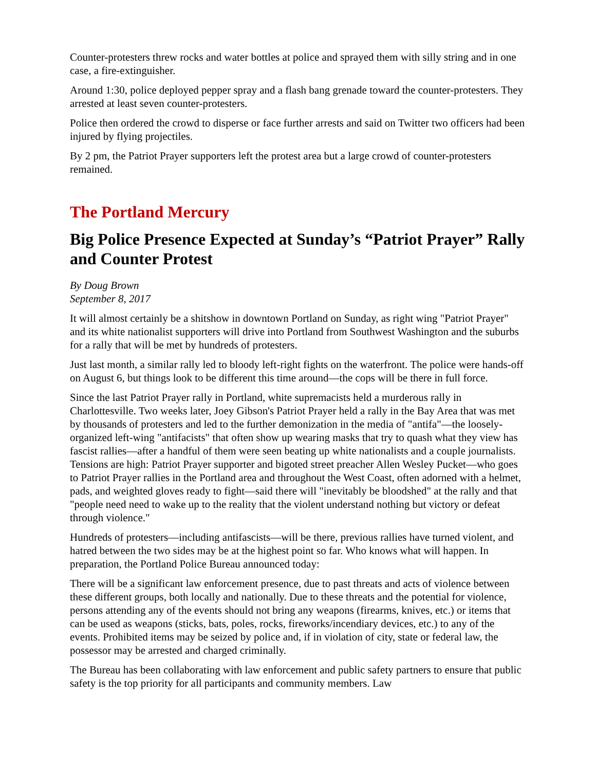Counter-protesters threw rocks and water bottles at police and sprayed them with silly string and in one case, a fire-extinguisher.
Around 1:30, police deployed pepper spray and a flash bang grenade toward the counter-protesters. They arrested at least seven counter-protesters.
Police then ordered the crowd to disperse or face further arrests and said on Twitter two officers had been injured by flying projectiles.
By 2 pm, the Patriot Prayer supporters left the protest area but a large crowd of counter-protesters remained.
The Portland Mercury
Big Police Presence Expected at Sunday’s “Patriot Prayer” Rally and Counter Protest
By Doug Brown
September 8, 2017
It will almost certainly be a shitshow in downtown Portland on Sunday, as right wing "Patriot Prayer" and its white nationalist supporters will drive into Portland from Southwest Washington and the suburbs for a rally that will be met by hundreds of protesters.
Just last month, a similar rally led to bloody left-right fights on the waterfront. The police were hands-off on August 6, but things look to be different this time around—the cops will be there in full force.
Since the last Patriot Prayer rally in Portland, white supremacists held a murderous rally in Charlottesville. Two weeks later, Joey Gibson's Patriot Prayer held a rally in the Bay Area that was met by thousands of protesters and led to the further demonization in the media of "antifa"—the loosely-organized left-wing "antifacists" that often show up wearing masks that try to quash what they view has fascist rallies—after a handful of them were seen beating up white nationalists and a couple journalists. Tensions are high: Patriot Prayer supporter and bigoted street preacher Allen Wesley Pucket—who goes to Patriot Prayer rallies in the Portland area and throughout the West Coast, often adorned with a helmet, pads, and weighted gloves ready to fight—said there will "inevitably be bloodshed" at the rally and that "people need need to wake up to the reality that the violent understand nothing but victory or defeat through violence."
Hundreds of protesters—including antifascists—will be there, previous rallies have turned violent, and hatred between the two sides may be at the highest point so far. Who knows what will happen. In preparation, the Portland Police Bureau announced today:
There will be a significant law enforcement presence, due to past threats and acts of violence between these different groups, both locally and nationally. Due to these threats and the potential for violence, persons attending any of the events should not bring any weapons (firearms, knives, etc.) or items that can be used as weapons (sticks, bats, poles, rocks, fireworks/incendiary devices, etc.) to any of the events. Prohibited items may be seized by police and, if in violation of city, state or federal law, the possessor may be arrested and charged criminally.
The Bureau has been collaborating with law enforcement and public safety partners to ensure that public safety is the top priority for all participants and community members. Law